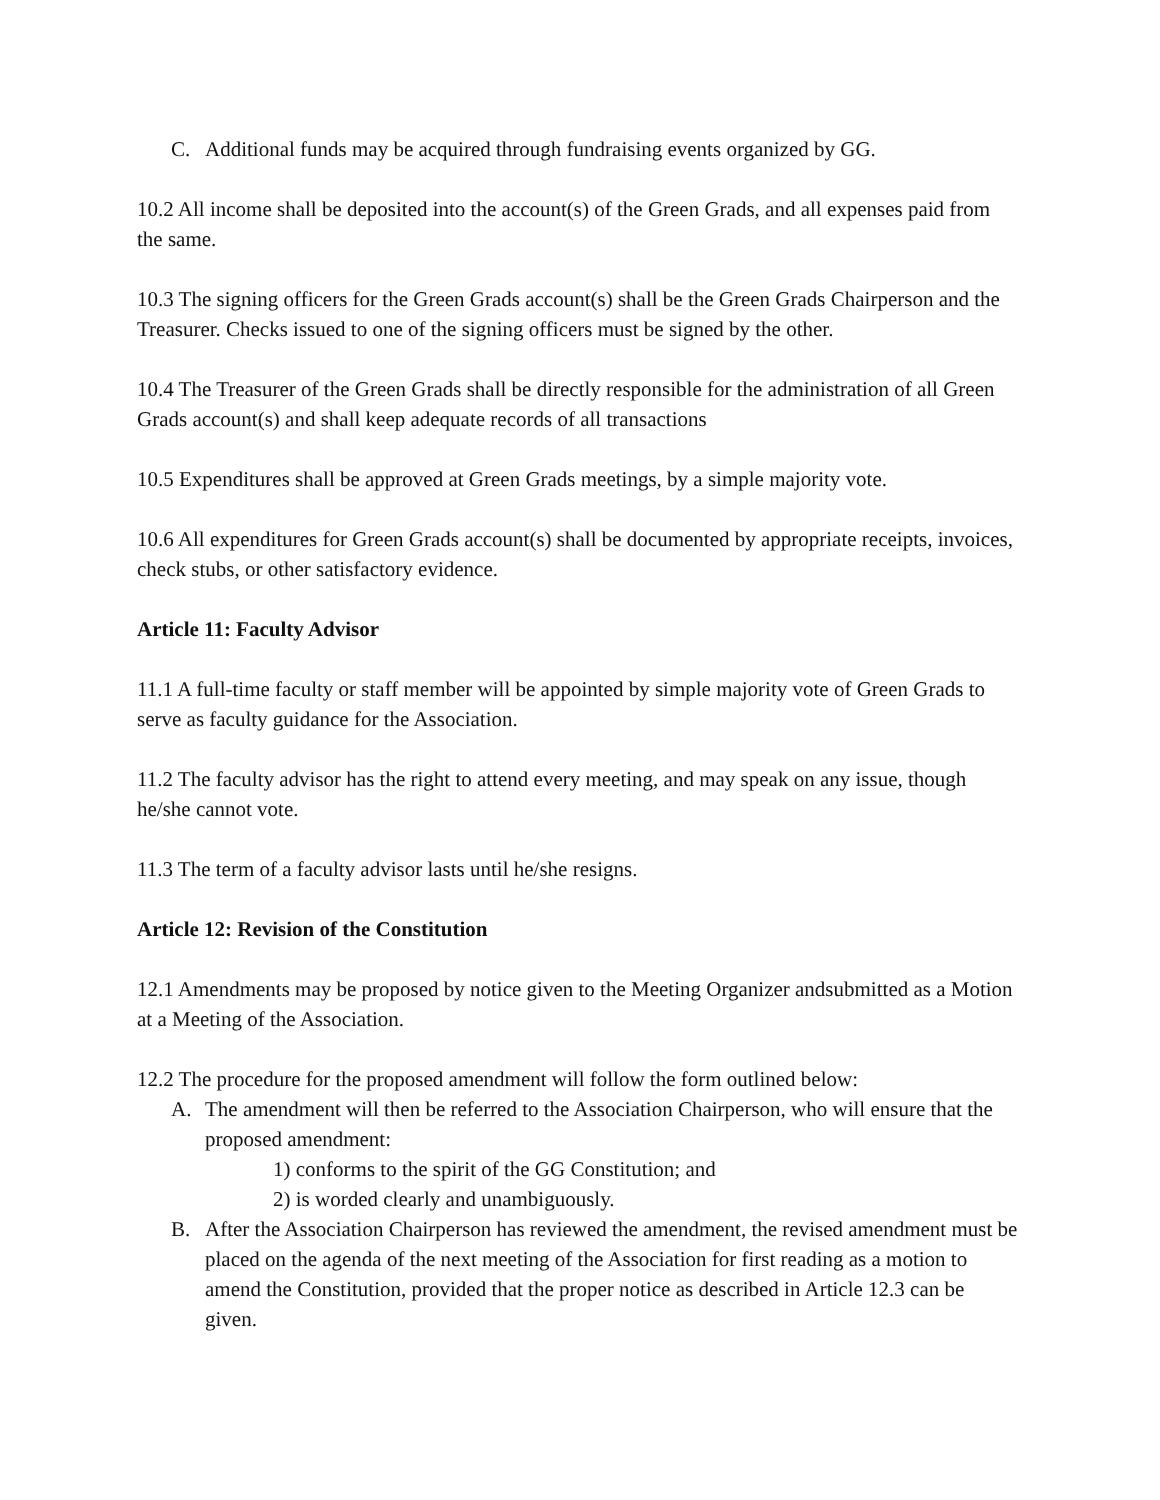C. Additional funds may be acquired through fundraising events organized by GG.
10.2 All income shall be deposited into the account(s) of the Green Grads, and all expenses paid from the same.
10.3 The signing officers for the Green Grads account(s) shall be the Green Grads Chairperson and the Treasurer. Checks issued to one of the signing officers must be signed by the other.
10.4 The Treasurer of the Green Grads shall be directly responsible for the administration of all Green Grads account(s) and shall keep adequate records of all transactions
10.5 Expenditures shall be approved at Green Grads meetings, by a simple majority vote.
10.6 All expenditures for Green Grads account(s) shall be documented by appropriate receipts, invoices, check stubs, or other satisfactory evidence.
Article 11: Faculty Advisor
11.1 A full-time faculty or staff member will be appointed by simple majority vote of Green Grads to serve as faculty guidance for the Association.
11.2 The faculty advisor has the right to attend every meeting, and may speak on any issue, though he/she cannot vote.
11.3 The term of a faculty advisor lasts until he/she resigns.
Article 12: Revision of the Constitution
12.1 Amendments may be proposed by notice given to the Meeting Organizer andsubmitted as a Motion at a Meeting of the Association.
12.2 The procedure for the proposed amendment will follow the form outlined below:
A. The amendment will then be referred to the Association Chairperson, who will ensure that the proposed amendment:
1) conforms to the spirit of the GG Constitution; and
2) is worded clearly and unambiguously.
B. After the Association Chairperson has reviewed the amendment, the revised amendment must be placed on the agenda of the next meeting of the Association for first reading as a motion to amend the Constitution, provided that the proper notice as described in Article 12.3 can be given.